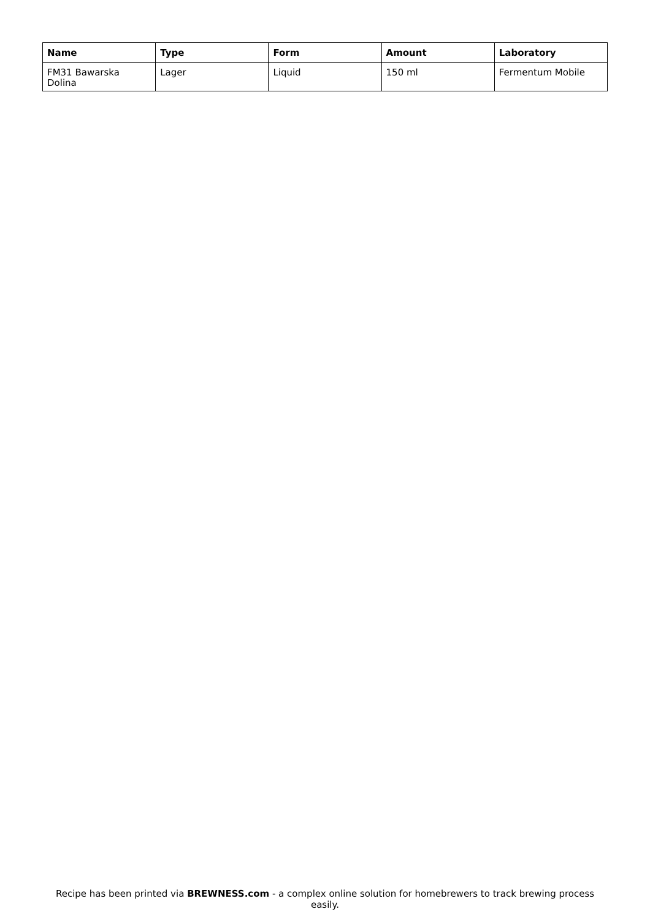| Name | Type | Form | Amount | Laboratory |
| --- | --- | --- | --- | --- |
| FM31 Bawarska Dolina | Lager | Liquid | 150 ml | Fermentum Mobile |
Recipe has been printed via BREWNESS.com - a complex online solution for homebrewers to track brewing process easily.